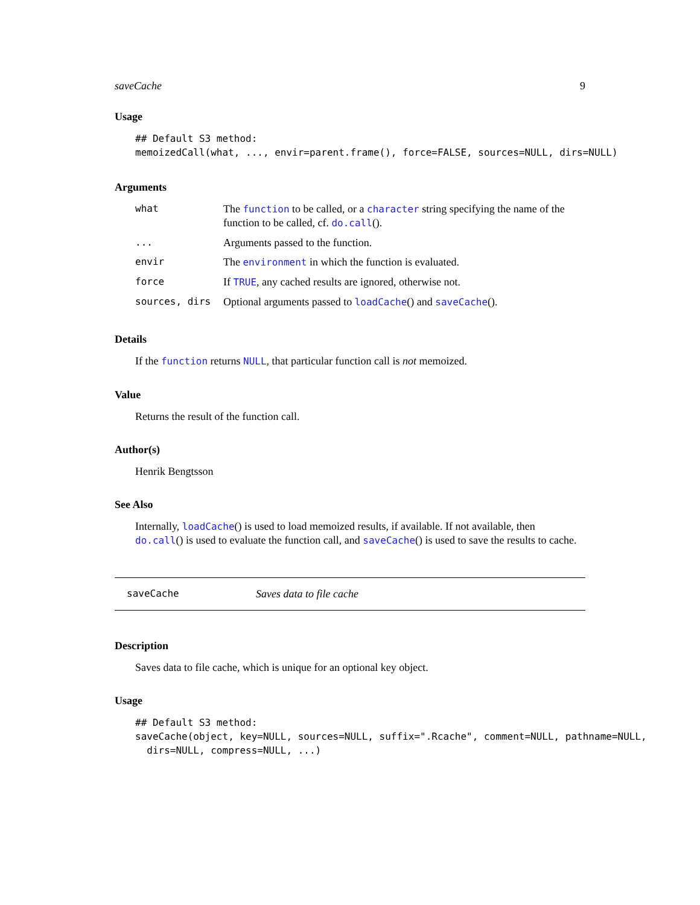saveCache 9
Usage
## Default S3 method:
memoizedCall(what, ..., envir=parent.frame(), force=FALSE, sources=NULL, dirs=NULL)
Arguments
| what | The function to be called, or a character string specifying the name of the function to be called, cf. do.call (). |
| ... | Arguments passed to the function. |
| envir | The environment in which the function is evaluated. |
| force | If TRUE , any cached results are ignored, otherwise not. |
| sources, dirs | Optional arguments passed to loadCache () and saveCache (). |
Details
If the function returns NULL, that particular function call is not memoized.
Value
Returns the result of the function call.
Author(s)
Henrik Bengtsson
See Also
Internally, loadCache() is used to load memoized results, if available. If not available, then do.call() is used to evaluate the function call, and saveCache() is used to save the results to cache.
saveCache Saves data to file cache
Description
Saves data to file cache, which is unique for an optional key object.
Usage
## Default S3 method:
saveCache(object, key=NULL, sources=NULL, suffix=".Rcache", comment=NULL, pathname=NULL,
  dirs=NULL, compress=NULL, ...)